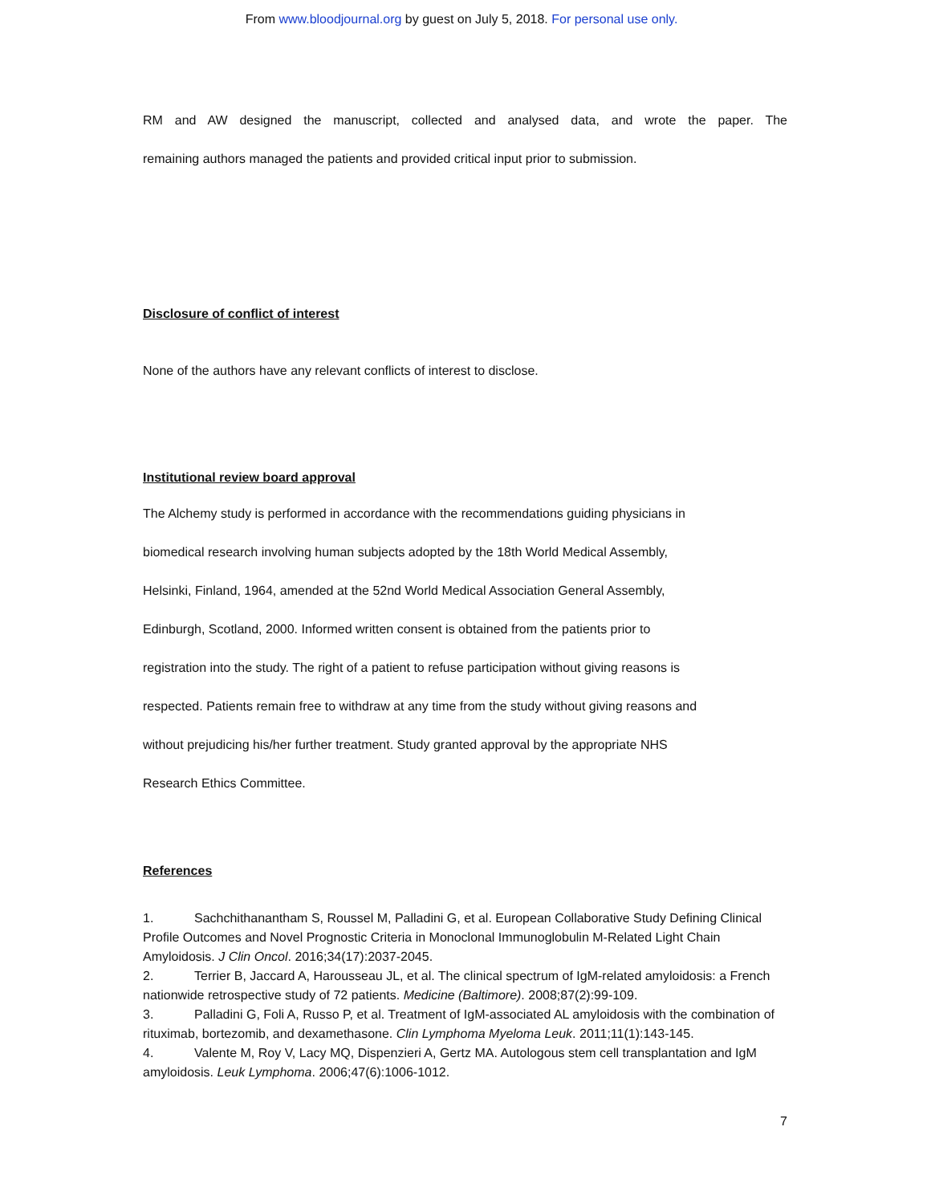From www.bloodjournal.org by guest on July 5, 2018. For personal use only.
RM and AW designed the manuscript, collected and analysed data, and wrote the paper. The
remaining authors managed the patients and provided critical input prior to submission.
Disclosure of conflict of interest
None of the authors have any relevant conflicts of interest to disclose.
Institutional review board approval
The Alchemy study is performed in accordance with the recommendations guiding physicians in
biomedical research involving human subjects adopted by the 18th World Medical Assembly,
Helsinki, Finland, 1964, amended at the 52nd World Medical Association General Assembly,
Edinburgh, Scotland, 2000. Informed written consent is obtained from the patients prior to
registration into the study. The right of a patient to refuse participation without giving reasons is
respected. Patients remain free to withdraw at any time from the study without giving reasons and
without prejudicing his/her further treatment. Study granted approval by the appropriate NHS
Research Ethics Committee.
References
1. Sachchithanantham S, Roussel M, Palladini G, et al. European Collaborative Study Defining Clinical Profile Outcomes and Novel Prognostic Criteria in Monoclonal Immunoglobulin M-Related Light Chain Amyloidosis. J Clin Oncol. 2016;34(17):2037-2045.
2. Terrier B, Jaccard A, Harousseau JL, et al. The clinical spectrum of IgM-related amyloidosis: a French nationwide retrospective study of 72 patients. Medicine (Baltimore). 2008;87(2):99-109.
3. Palladini G, Foli A, Russo P, et al. Treatment of IgM-associated AL amyloidosis with the combination of rituximab, bortezomib, and dexamethasone. Clin Lymphoma Myeloma Leuk. 2011;11(1):143-145.
4. Valente M, Roy V, Lacy MQ, Dispenzieri A, Gertz MA. Autologous stem cell transplantation and IgM amyloidosis. Leuk Lymphoma. 2006;47(6):1006-1012.
7